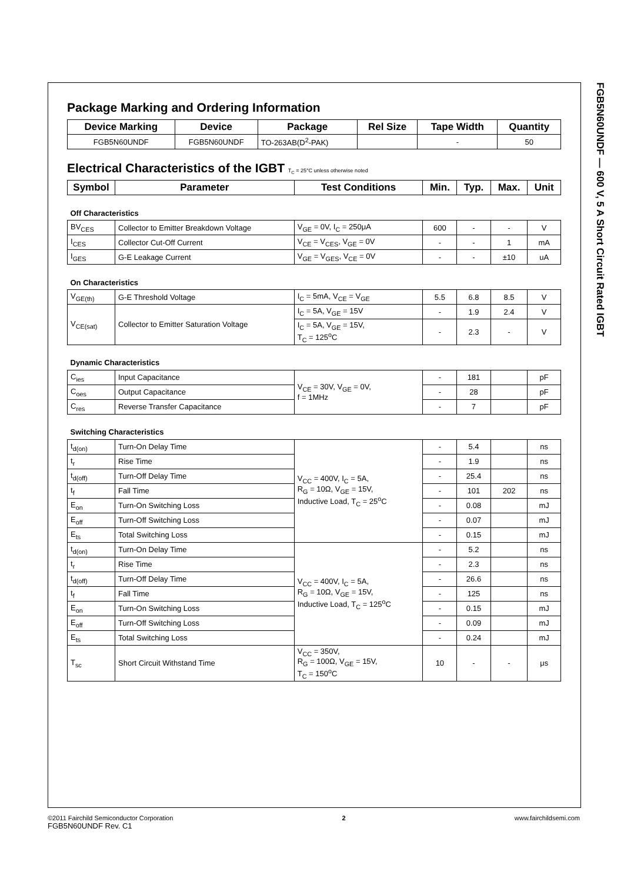FGB5N60UNDF — 600 V, 5 A Short Circuit Rated IGBT
Package Marking and Ordering Information
| Device Marking | Device | Package | Rel Size | Tape Width | Quantity |
| --- | --- | --- | --- | --- | --- |
| FGB5N60UNDF | FGB5N60UNDF | TO-263AB(D<sup>2</sup>-PAK) | | - | 50 |
Electrical Characteristics of the IGBT T<sub>C</sub> = 25°C unless otherwise noted
| Symbol | Parameter | Test Conditions | Min. | Typ. | Max. | Unit |
| --- | --- | --- | --- | --- | --- | --- |
| Off Characteristics | | | | | | |
| BV<sub>CES</sub> | Collector to Emitter Breakdown Voltage | V<sub>GE</sub> = 0V, I<sub>C</sub> = 250μA | 600 | - | - | V |
| I<sub>CES</sub> | Collector Cut-Off Current | V<sub>CE</sub> = V<sub>CES</sub>, V<sub>GE</sub> = 0V | - | - | 1 | mA |
| I<sub>GES</sub> | G-E Leakage Current | V<sub>GE</sub> = V<sub>GES</sub>, V<sub>CE</sub> = 0V | - | - | ±10 | uA |
| On Characteristics | | | | | | |
| V<sub>GE(th)</sub> | G-E Threshold Voltage | I<sub>C</sub> = 5mA, V<sub>CE</sub> = V<sub>GE</sub> | 5.5 | 6.8 | 8.5 | V |
| V<sub>CE(sat)</sub> | Collector to Emitter Saturation Voltage | I<sub>C</sub> = 5A, V<sub>GE</sub> = 15V | - | 1.9 | 2.4 | V |
| | | I<sub>C</sub> = 5A, V<sub>GE</sub> = 15V, T<sub>C</sub> = 125<sup>o</sup>C | - | 2.3 | - | V |
| Dynamic Characteristics | | | | | | |
| C<sub>ies</sub> | Input Capacitance | V<sub>CE</sub> = 30V, V<sub>GE</sub> = 0V, f = 1MHz | - | 181 | | pF |
| C<sub>oes</sub> | Output Capacitance | | - | 28 | | pF |
| C<sub>res</sub> | Reverse Transfer Capacitance | | - | 7 | | pF |
| Switching Characteristics | | | | | | |
| t<sub>d(on)</sub> | Turn-On Delay Time | V<sub>CC</sub> = 400V, I<sub>C</sub> = 5A, R<sub>G</sub> = 10Ω, V<sub>GE</sub> = 15V, Inductive Load, T<sub>C</sub> = 25<sup>o</sup>C | - | 5.4 | | ns |
| t<sub>r</sub> | Rise Time | | - | 1.9 | | ns |
| t<sub>d(off)</sub> | Turn-Off Delay Time | | - | 25.4 | | ns |
| t<sub>f</sub> | Fall Time | | - | 101 | 202 | ns |
| E<sub>on</sub> | Turn-On Switching Loss | | - | 0.08 | | mJ |
| E<sub>off</sub> | Turn-Off Switching Loss | | - | 0.07 | | mJ |
| E<sub>ts</sub> | Total Switching Loss | | - | 0.15 | | mJ |
| t<sub>d(on)</sub> | Turn-On Delay Time | V<sub>CC</sub> = 400V, I<sub>C</sub> = 5A, R<sub>G</sub> = 10Ω, V<sub>GE</sub> = 15V, Inductive Load, T<sub>C</sub> = 125<sup>o</sup>C | - | 5.2 | | ns |
| t<sub>r</sub> | Rise Time | | - | 2.3 | | ns |
| t<sub>d(off)</sub> | Turn-Off Delay Time | | - | 26.6 | | ns |
| t<sub>f</sub> | Fall Time | | - | 125 | | ns |
| E<sub>on</sub> | Turn-On Switching Loss | | - | 0.15 | | mJ |
| E<sub>off</sub> | Turn-Off Switching Loss | | - | 0.09 | | mJ |
| E<sub>ts</sub> | Total Switching Loss | | - | 0.24 | | mJ |
| T<sub>sc</sub> | Short Circuit Withstand Time | V<sub>CC</sub> = 350V, R<sub>G</sub> = 100Ω, V<sub>GE</sub> = 15V, T<sub>C</sub> = 150<sup>o</sup>C | 10 | - | - | μs |
©2011 Fairchild Semiconductor Corporation
FGB5N60UNDF Rev. C1
2 www.fairchildsemi.com